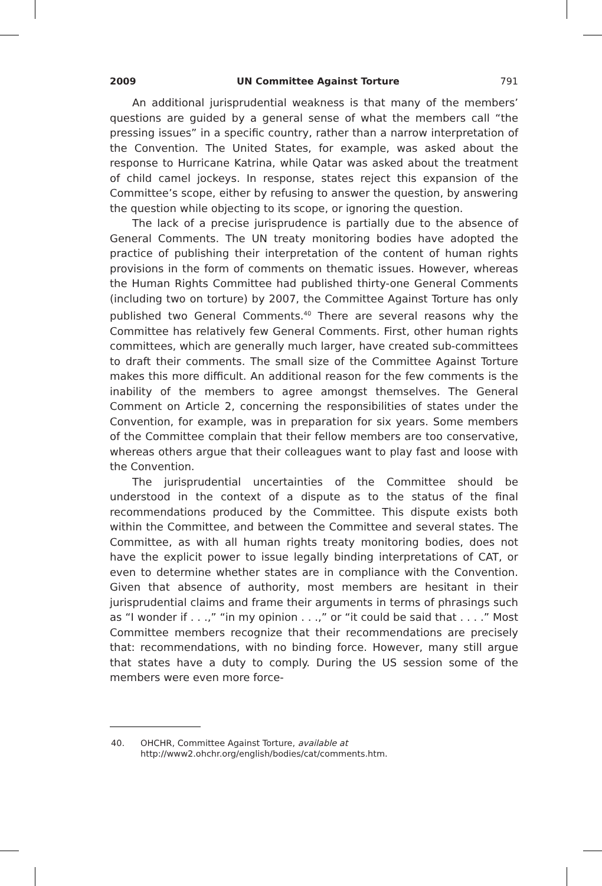2009 UN Committee Against Torture 791
An additional jurisprudential weakness is that many of the members’ questions are guided by a general sense of what the members call “the pressing issues” in a specific country, rather than a narrow interpretation of the Convention. The United States, for example, was asked about the response to Hurricane Katrina, while Qatar was asked about the treatment of child camel jockeys. In response, states reject this expansion of the Committee’s scope, either by refusing to answer the question, by answering the question while objecting to its scope, or ignoring the question.
The lack of a precise jurisprudence is partially due to the absence of General Comments. The UN treaty monitoring bodies have adopted the practice of publishing their interpretation of the content of human rights provisions in the form of comments on thematic issues. However, whereas the Human Rights Committee had published thirty-one General Comments (including two on torture) by 2007, the Committee Against Torture has only published two General Comments.<sup>40</sup> There are several reasons why the Committee has relatively few General Comments. First, other human rights committees, which are generally much larger, have created sub-committees to draft their comments. The small size of the Committee Against Torture makes this more difficult. An additional reason for the few comments is the inability of the members to agree amongst themselves. The General Comment on Article 2, concerning the responsibilities of states under the Convention, for example, was in preparation for six years. Some members of the Committee complain that their fellow members are too conservative, whereas others argue that their colleagues want to play fast and loose with the Convention.
The jurisprudential uncertainties of the Committee should be understood in the context of a dispute as to the status of the final recommendations produced by the Committee. This dispute exists both within the Committee, and between the Committee and several states. The Committee, as with all human rights treaty monitoring bodies, does not have the explicit power to issue legally binding interpretations of CAT, or even to determine whether states are in compliance with the Convention. Given that absence of authority, most members are hesitant in their jurisprudential claims and frame their arguments in terms of phrasings such as “I wonder if . . .,” “in my opinion . . .,” or “it could be said that . . . .” Most Committee members recognize that their recommendations are precisely that: recommendations, with no binding force. However, many still argue that states have a duty to comply. During the US session some of the members were even more force-
40. OHCHR, Committee Against Torture, available at http://www2.ohchr.org/english/bodies/cat/comments.htm.